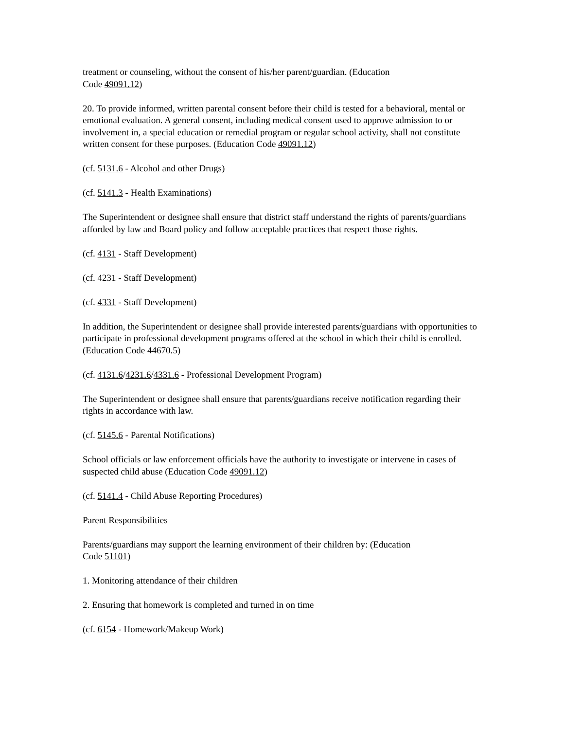treatment or counseling, without the consent of his/her parent/guardian. (Education
Code 49091.12)
20. To provide informed, written parental consent before their child is tested for a behavioral, mental or emotional evaluation. A general consent, including medical consent used to approve admission to or involvement in, a special education or remedial program or regular school activity, shall not constitute written consent for these purposes. (Education Code 49091.12)
(cf. 5131.6 - Alcohol and other Drugs)
(cf. 5141.3 - Health Examinations)
The Superintendent or designee shall ensure that district staff understand the rights of parents/guardians afforded by law and Board policy and follow acceptable practices that respect those rights.
(cf. 4131 - Staff Development)
(cf. 4231 - Staff Development)
(cf. 4331 - Staff Development)
In addition, the Superintendent or designee shall provide interested parents/guardians with opportunities to participate in professional development programs offered at the school in which their child is enrolled. (Education Code 44670.5)
(cf. 4131.6/4231.6/4331.6 - Professional Development Program)
The Superintendent or designee shall ensure that parents/guardians receive notification regarding their rights in accordance with law.
(cf. 5145.6 - Parental Notifications)
School officials or law enforcement officials have the authority to investigate or intervene in cases of suspected child abuse (Education Code 49091.12)
(cf. 5141.4 - Child Abuse Reporting Procedures)
Parent Responsibilities
Parents/guardians may support the learning environment of their children by: (Education
Code 51101)
1. Monitoring attendance of their children
2. Ensuring that homework is completed and turned in on time
(cf. 6154 - Homework/Makeup Work)